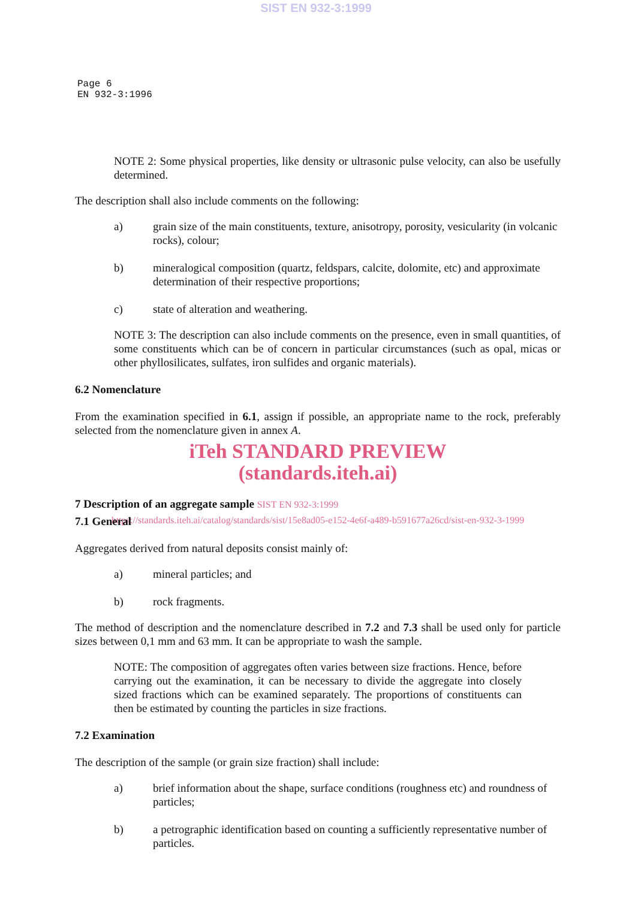SIST EN 932-3:1999
Page 6
EN 932-3:1996
NOTE 2: Some physical properties, like density or ultrasonic pulse velocity, can also be usefully determined.
The description shall also include comments on the following:
a) grain size of the main constituents, texture, anisotropy, porosity, vesicularity (in volcanic rocks), colour;
b) mineralogical composition (quartz, feldspars, calcite, dolomite, etc) and approximate determination of their respective proportions;
c) state of alteration and weathering.
NOTE 3: The description can also include comments on the presence, even in small quantities, of some constituents which can be of concern in particular circumstances (such as opal, micas or other phyllosilicates, sulfates, iron sulfides and organic materials).
6.2 Nomenclature
From the examination specified in 6.1, assign if possible, an appropriate name to the rock, preferably selected from the nomenclature given in annex A.
iTeh STANDARD PREVIEW
(standards.iteh.ai)
7 Description of an aggregate sample SIST EN 932-3:1999
https://standards.iteh.ai/catalog/standards/sist/15e8ad05-e152-4e6f-a489-b591677a26cd/sist-en-932-3-1999
7.1 General
Aggregates derived from natural deposits consist mainly of:
a) mineral particles; and
b) rock fragments.
The method of description and the nomenclature described in 7.2 and 7.3 shall be used only for particle sizes between 0,1 mm and 63 mm. It can be appropriate to wash the sample.
NOTE: The composition of aggregates often varies between size fractions. Hence, before carrying out the examination, it can be necessary to divide the aggregate into closely sized fractions which can be examined separately. The proportions of constituents can then be estimated by counting the particles in size fractions.
7.2 Examination
The description of the sample (or grain size fraction) shall include:
a) brief information about the shape, surface conditions (roughness etc) and roundness of particles;
b) a petrographic identification based on counting a sufficiently representative number of particles.